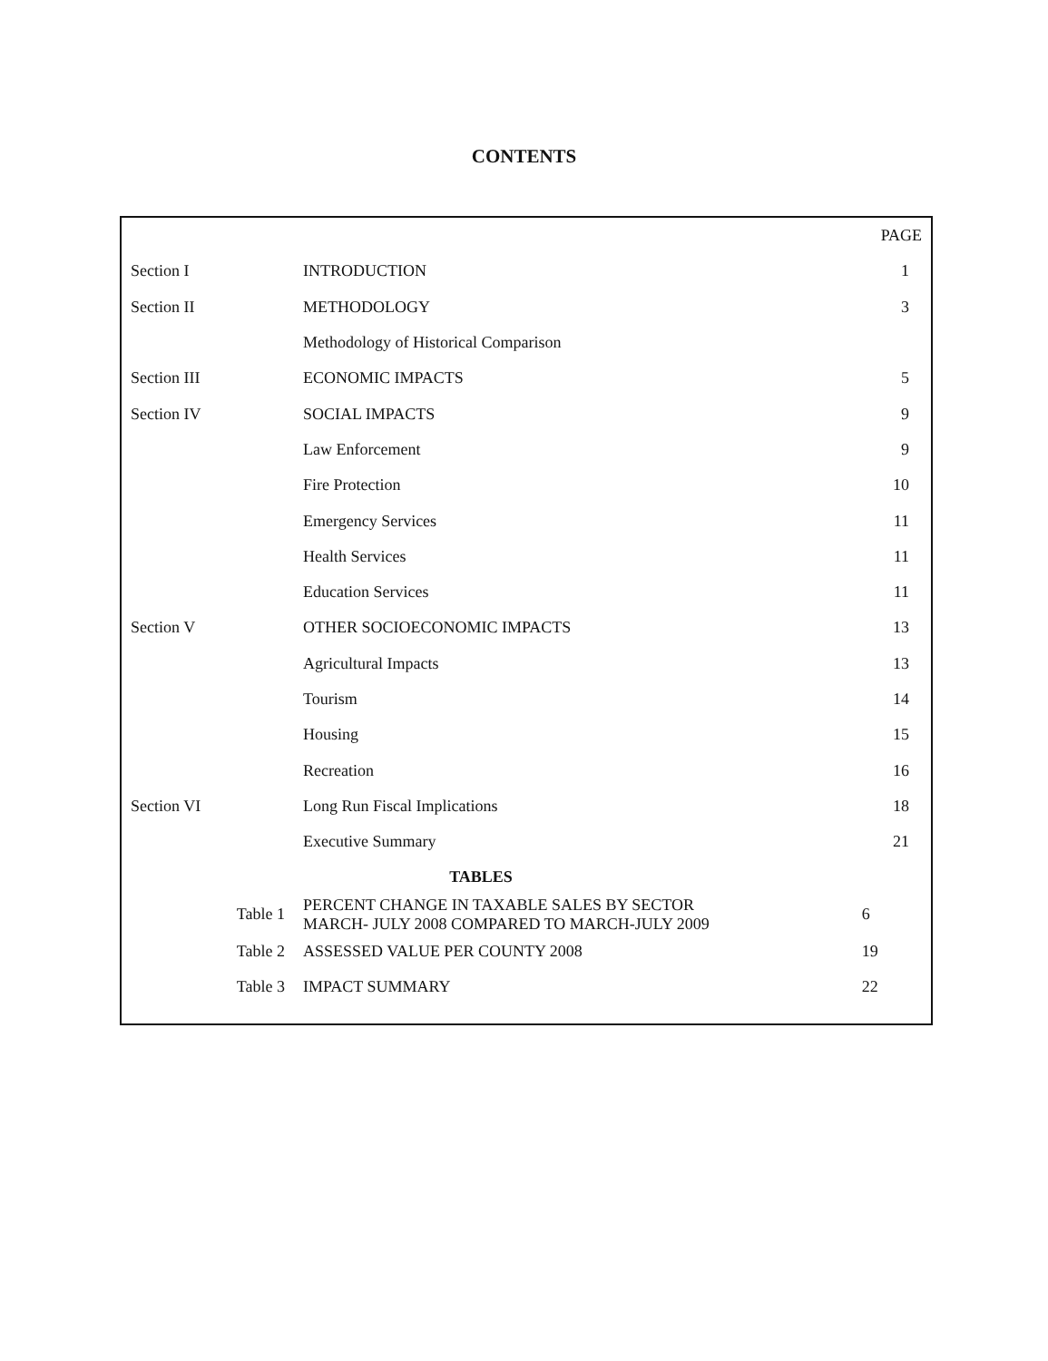CONTENTS
| | | PAGE |
| Section I | INTRODUCTION | 1 |
| Section II | METHODOLOGY | 3 |
| | Methodology of Historical Comparison | |
| Section III | ECONOMIC IMPACTS | 5 |
| Section IV | SOCIAL IMPACTS | 9 |
| | Law Enforcement | 9 |
| | Fire Protection | 10 |
| | Emergency Services | 11 |
| | Health Services | 11 |
| | Education Services | 11 |
| Section V | OTHER SOCIOECONOMIC IMPACTS | 13 |
| | Agricultural Impacts | 13 |
| | Tourism | 14 |
| | Housing | 15 |
| | Recreation | 16 |
| Section VI | Long Run Fiscal Implications | 18 |
| | Executive Summary | 21 |
| TABLES | | |
| Table 1 | PERCENT CHANGE IN TAXABLE SALES BY SECTOR MARCH- JULY 2008 COMPARED TO MARCH-JULY 2009 | 6 |
| Table 2 | ASSESSED VALUE PER COUNTY 2008 | 19 |
| Table 3 | IMPACT SUMMARY | 22 |